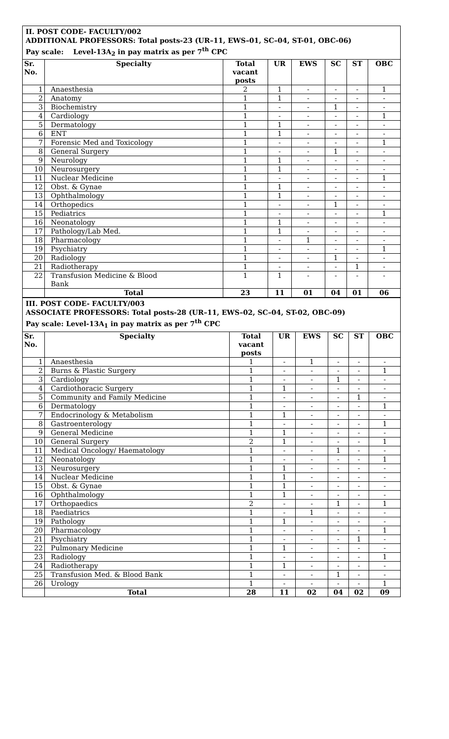II. POST CODE- FACULTY/002
ADDITIONAL PROFESSORS: Total posts-23 (UR–11, EWS–01, SC–04, ST-01, OBC-06)
Pay scale: Level-13A<sub>2</sub> in pay matrix as per 7<sup>th</sup> CPC
| Sr. No. | Specialty | Total vacant posts | UR | EWS | SC | ST | OBC |
| --- | --- | --- | --- | --- | --- | --- | --- |
| 1 | Anaesthesia | 2 | 1 | - | - | - | 1 |
| 2 | Anatomy | 1 | 1 | - | - | - | - |
| 3 | Biochemistry | 1 | - | - | 1 | - | - |
| 4 | Cardiology | 1 | - | - | - | - | 1 |
| 5 | Dermatology | 1 | 1 | - | - | - | - |
| 6 | ENT | 1 | 1 | - | - | - | - |
| 7 | Forensic Med and Toxicology | 1 | - | - | - | - | 1 |
| 8 | General Surgery | 1 | - | - | 1 | - | - |
| 9 | Neurology | 1 | 1 | - | - | - | - |
| 10 | Neurosurgery | 1 | 1 | - | - | - | - |
| 11 | Nuclear Medicine | 1 | - | - | - | - | 1 |
| 12 | Obst. & Gynae | 1 | 1 | - | - | - | - |
| 13 | Ophthalmology | 1 | 1 | - | - | - | - |
| 14 | Orthopedics | 1 | - | - | 1 | - | - |
| 15 | Pediatrics | 1 | - | - | - | - | 1 |
| 16 | Neonatology | 1 | 1 | - | - | - | - |
| 17 | Pathology/Lab Med. | 1 | 1 | - | - | - | - |
| 18 | Pharmacology | 1 | - | 1 | - | - | - |
| 19 | Psychiatry | 1 | - | - | - | - | 1 |
| 20 | Radiology | 1 | - | - | 1 | - | - |
| 21 | Radiotherapy | 1 | - | - | - | 1 | - |
| 22 | Transfusion Medicine & Blood Bank | 1 | 1 | - | - | - | - |
| | Total | 23 | 11 | 01 | 04 | 01 | 06 |
III. POST CODE- FACULTY/003
ASSOCIATE PROFESSORS: Total posts-28 (UR–11, EWS–02, SC–04, ST-02, OBC-09)
Pay scale: Level-13A<sub>1</sub> in pay matrix as per 7<sup>th</sup> CPC
| Sr. No. | Specialty | Total vacant posts | UR | EWS | SC | ST | OBC |
| --- | --- | --- | --- | --- | --- | --- | --- |
| 1 | Anaesthesia | 1 | - | 1 | - | - | - |
| 2 | Burns & Plastic Surgery | 1 | - | - | - | - | 1 |
| 3 | Cardiology | 1 | - | - | 1 | - | - |
| 4 | Cardiothoracic Surgery | 1 | 1 | - | - | - | - |
| 5 | Community and Family Medicine | 1 | - | - | - | 1 | - |
| 6 | Dermatology | 1 | - | - | - | - | 1 |
| 7 | Endocrinology & Metabolism | 1 | 1 | - | - | - | - |
| 8 | Gastroenterology | 1 | - | - | - | - | 1 |
| 9 | General Medicine | 1 | 1 | - | - | - | - |
| 10 | General Surgery | 2 | 1 | - | - | - | 1 |
| 11 | Medical Oncology/ Haematology | 1 | - | - | 1 | - | - |
| 12 | Neonatology | 1 | - | - | - | - | 1 |
| 13 | Neurosurgery | 1 | 1 | - | - | - | - |
| 14 | Nuclear Medicine | 1 | 1 | - | - | - | - |
| 15 | Obst. & Gynae | 1 | 1 | - | - | - | - |
| 16 | Ophthalmology | 1 | 1 | - | - | - | - |
| 17 | Orthopaedics | 2 | - | - | 1 | - | 1 |
| 18 | Paediatrics | 1 | - | 1 | - | - | - |
| 19 | Pathology | 1 | 1 | - | - | - | - |
| 20 | Pharmacology | 1 | - | - | - | - | 1 |
| 21 | Psychiatry | 1 | - | - | - | 1 | - |
| 22 | Pulmonary Medicine | 1 | 1 | - | - | - | - |
| 23 | Radiology | 1 | - | - | - | - | 1 |
| 24 | Radiotherapy | 1 | 1 | - | - | - | - |
| 25 | Transfusion Med. & Blood Bank | 1 | - | - | 1 | - | - |
| 26 | Urology | 1 | - | - | - | - | 1 |
| | Total | 28 | 11 | 02 | 04 | 02 | 09 |